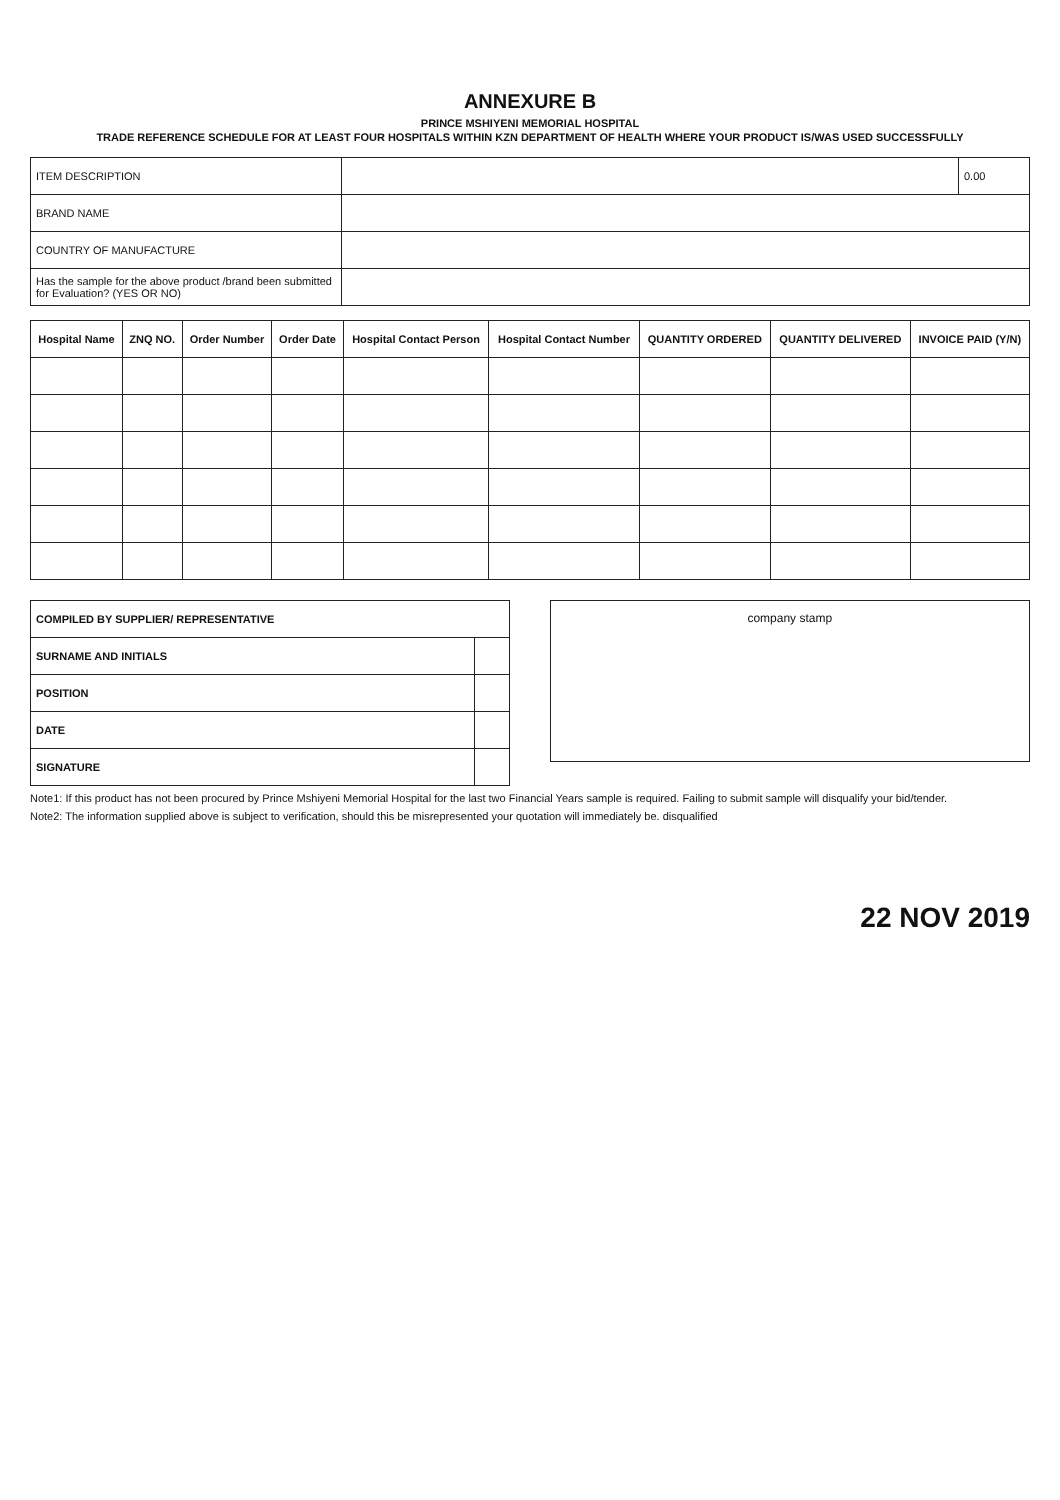ANNEXURE B
PRINCE MSHIYENI MEMORIAL HOSPITAL
TRADE REFERENCE SCHEDULE FOR AT LEAST FOUR HOSPITALS WITHIN KZN DEPARTMENT OF HEALTH WHERE YOUR PRODUCT IS/WAS USED SUCCESSFULLY
| ITEM DESCRIPTION | | 0.00 |
| BRAND NAME | | |
| COUNTRY OF MANUFACTURE | | |
| Has the sample for the above product /brand been submitted for Evaluation? (YES OR NO) | | |
| Hospital Name | ZNQ NO. | Order Number | Order Date | Hospital Contact Person | Hospital Contact Number | QUANTITY ORDERED | QUANTITY DELIVERED | INVOICE PAID (Y/N) |
| --- | --- | --- | --- | --- | --- | --- | --- | --- |
| COMPILED BY SUPPLIER/ REPRESENTATIVE | |
| --- | --- |
| SURNAME AND INITIALS | |
| POSITION | |
| DATE | |
| SIGNATURE | |
company stamp
Note1: If this product has not been procured by Prince Mshiyeni Memorial Hospital for the last two Financial Years sample is required. Failing to submit sample will disqualify your bid/tender.
Note2: The information supplied above is subject to verification, should this be misrepresented your quotation will immediately be. disqualified
22 NOV 2019